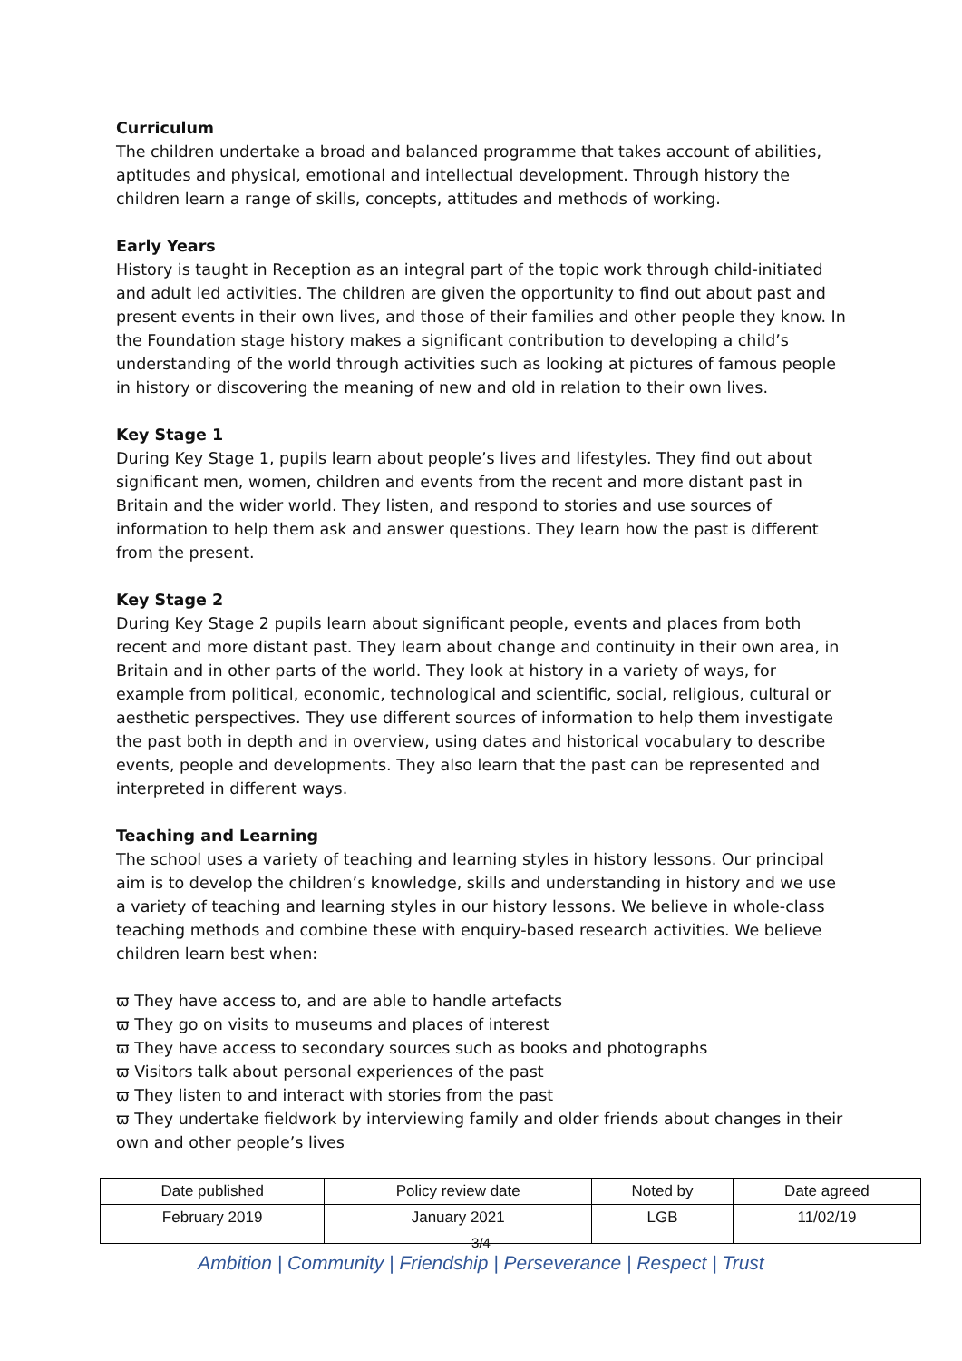Curriculum
The children undertake a broad and balanced programme that takes account of abilities, aptitudes and physical, emotional and intellectual development. Through history the children learn a range of skills, concepts, attitudes and methods of working.
Early Years
History is taught in Reception as an integral part of the topic work through child-initiated and adult led activities. The children are given the opportunity to find out about past and present events in their own lives, and those of their families and other people they know. In the Foundation stage history makes a significant contribution to developing a child’s understanding of the world through activities such as looking at pictures of famous people in history or discovering the meaning of new and old in relation to their own lives.
Key Stage 1
During Key Stage 1, pupils learn about people’s lives and lifestyles. They find out about significant men, women, children and events from the recent and more distant past in Britain and the wider world. They listen, and respond to stories and use sources of information to help them ask and answer questions. They learn how the past is different from the present.
Key Stage 2
During Key Stage 2 pupils learn about significant people, events and places from both recent and more distant past. They learn about change and continuity in their own area, in Britain and in other parts of the world. They look at history in a variety of ways, for example from political, economic, technological and scientific, social, religious, cultural or aesthetic perspectives. They use different sources of information to help them investigate the past both in depth and in overview, using dates and historical vocabulary to describe events, people and developments. They also learn that the past can be represented and interpreted in different ways.
Teaching and Learning
The school uses a variety of teaching and learning styles in history lessons. Our principal aim is to develop the children’s knowledge, skills and understanding in history and we use a variety of teaching and learning styles in our history lessons. We believe in whole-class teaching methods and combine these with enquiry-based research activities. We believe children learn best when:
ϖ They have access to, and are able to handle artefacts
ϖ They go on visits to museums and places of interest
ϖ They have access to secondary sources such as books and photographs
ϖ Visitors talk about personal experiences of the past
ϖ They listen to and interact with stories from the past
ϖ They undertake fieldwork by interviewing family and older friends about changes in their own and other people’s lives
| Date published | Policy review date | Noted by | Date agreed |
| February 2019 | January 2021 | LGB | 11/02/19 |
3/4
Ambition | Community | Friendship | Perseverance | Respect | Trust